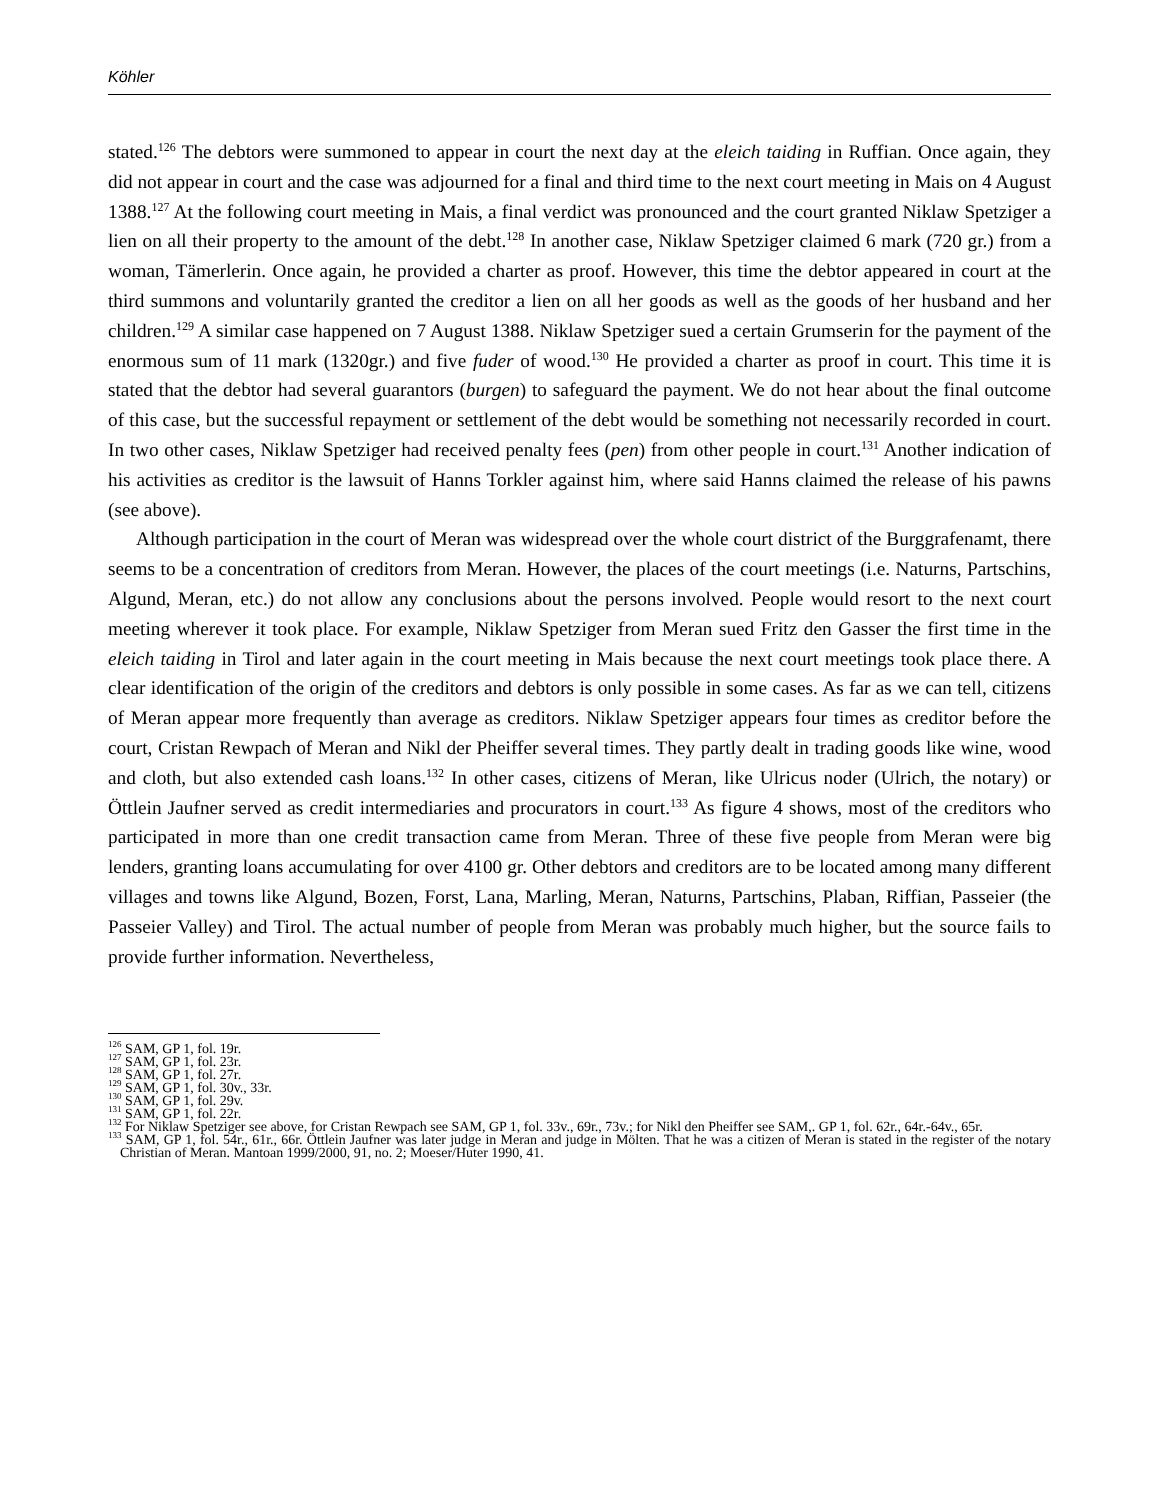Köhler
stated.<sup>126</sup> The debtors were summoned to appear in court the next day at the eleich taiding in Ruffian. Once again, they did not appear in court and the case was adjourned for a final and third time to the next court meeting in Mais on 4 August 1388.<sup>127</sup> At the following court meeting in Mais, a final verdict was pronounced and the court granted Niklaw Spetziger a lien on all their property to the amount of the debt.<sup>128</sup> In another case, Niklaw Spetziger claimed 6 mark (720 gr.) from a woman, Tämerlerin. Once again, he provided a charter as proof. However, this time the debtor appeared in court at the third summons and voluntarily granted the creditor a lien on all her goods as well as the goods of her husband and her children.<sup>129</sup> A similar case happened on 7 August 1388. Niklaw Spetziger sued a certain Grumserin for the payment of the enormous sum of 11 mark (1320gr.) and five fuder of wood.<sup>130</sup> He provided a charter as proof in court. This time it is stated that the debtor had several guarantors (burgen) to safeguard the payment. We do not hear about the final outcome of this case, but the successful repayment or settlement of the debt would be something not necessarily recorded in court. In two other cases, Niklaw Spetziger had received penalty fees (pen) from other people in court.<sup>131</sup> Another indication of his activities as creditor is the lawsuit of Hanns Torkler against him, where said Hanns claimed the release of his pawns (see above).
Although participation in the court of Meran was widespread over the whole court district of the Burggrafenamt, there seems to be a concentration of creditors from Meran. However, the places of the court meetings (i.e. Naturns, Partschins, Algund, Meran, etc.) do not allow any conclusions about the persons involved. People would resort to the next court meeting wherever it took place. For example, Niklaw Spetziger from Meran sued Fritz den Gasser the first time in the eleich taiding in Tirol and later again in the court meeting in Mais because the next court meetings took place there. A clear identification of the origin of the creditors and debtors is only possible in some cases. As far as we can tell, citizens of Meran appear more frequently than average as creditors. Niklaw Spetziger appears four times as creditor before the court, Cristan Rewpach of Meran and Nikl der Pheiffer several times. They partly dealt in trading goods like wine, wood and cloth, but also extended cash loans.<sup>132</sup> In other cases, citizens of Meran, like Ulricus noder (Ulrich, the notary) or Öttlein Jaufner served as credit intermediaries and procurators in court.<sup>133</sup> As figure 4 shows, most of the creditors who participated in more than one credit transaction came from Meran. Three of these five people from Meran were big lenders, granting loans accumulating for over 4100 gr. Other debtors and creditors are to be located among many different villages and towns like Algund, Bozen, Forst, Lana, Marling, Meran, Naturns, Partschins, Plaban, Riffian, Passeier (the Passeier Valley) and Tirol. The actual number of people from Meran was probably much higher, but the source fails to provide further information. Nevertheless,
<sup>126</sup> SAM, GP 1, fol. 19r.
<sup>127</sup> SAM, GP 1, fol. 23r.
<sup>128</sup> SAM, GP 1, fol. 27r.
<sup>129</sup> SAM, GP 1, fol. 30v., 33r.
<sup>130</sup> SAM, GP 1, fol. 29v.
<sup>131</sup> SAM, GP 1, fol. 22r.
<sup>132</sup> For Niklaw Spetziger see above, for Cristan Rewpach see SAM, GP 1, fol. 33v., 69r., 73v.; for Nikl den Pheiffer see SAM,. GP 1, fol. 62r., 64r.-64v., 65r.
<sup>133</sup> SAM, GP 1, fol. 54r., 61r., 66r. Öttlein Jaufner was later judge in Meran and judge in Mölten. That he was a citizen of Meran is stated in the register of the notary Christian of Meran. Mantoan 1999/2000, 91, no. 2; Moeser/Huter 1990, 41.